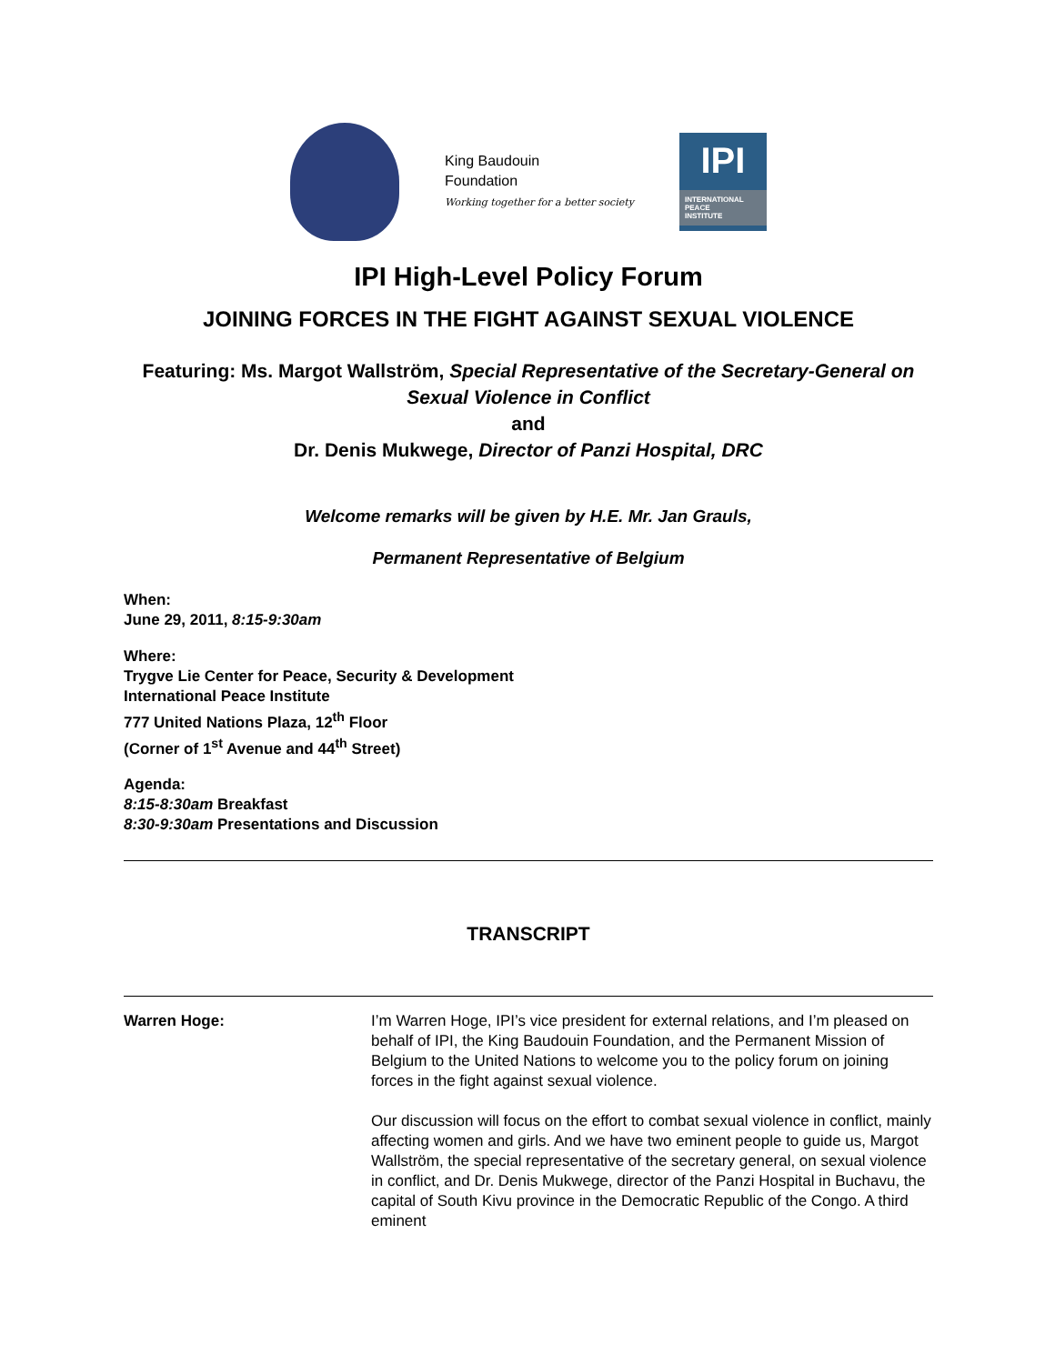King Baudouin
Foundation
Working together for a better society
IPI
INTERNATIONAL
PEACE
INSTITUTE
IPI High-Level Policy Forum
JOINING FORCES IN THE FIGHT AGAINST SEXUAL VIOLENCE
Featuring: Ms. Margot Wallström, Special Representative of the Secretary-General on Sexual Violence in Conflict
and
Dr. Denis Mukwege, Director of Panzi Hospital, DRC
Welcome remarks will be given by H.E. Mr. Jan Grauls,
Permanent Representative of Belgium
When:
June 29, 2011, 8:15-9:30am
Where:
Trygve Lie Center for Peace, Security & Development
International Peace Institute
777 United Nations Plaza, 12<sup>th</sup> Floor
(Corner of 1<sup>st</sup> Avenue and 44<sup>th</sup> Street)
Agenda:
8:15-8:30am Breakfast
8:30-9:30am Presentations and Discussion
TRANSCRIPT
Warren Hoge: I’m Warren Hoge, IPI’s vice president for external relations, and I’m pleased on behalf of IPI, the King Baudouin Foundation, and the Permanent Mission of Belgium to the United Nations to welcome you to the policy forum on joining forces in the fight against sexual violence.
Our discussion will focus on the effort to combat sexual violence in conflict, mainly affecting women and girls. And we have two eminent people to guide us, Margot Wallström, the special representative of the secretary general, on sexual violence in conflict, and Dr. Denis Mukwege, director of the Panzi Hospital in Buchavu, the capital of South Kivu province in the Democratic Republic of the Congo. A third eminent